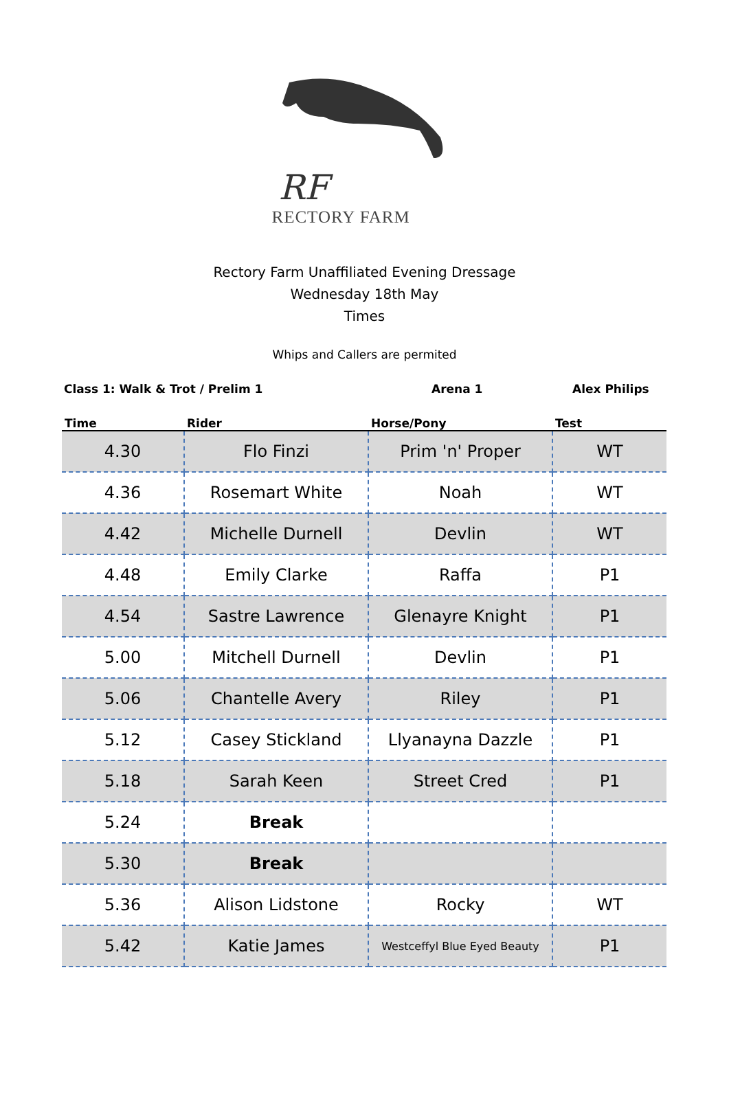RF
RECTORY FARM
Rectory Farm Unaffiliated Evening Dressage
Wednesday 18th May
Times
Whips and Callers are permited
Class 1: Walk & Trot / Prelim 1 Arena 1 Alex Philips
| Time | Rider | Horse/Pony | Test |
| --- | --- | --- | --- |
| 4.30 | Flo Finzi | Prim 'n' Proper | WT |
| 4.36 | Rosemart White | Noah | WT |
| 4.42 | Michelle Durnell | Devlin | WT |
| 4.48 | Emily Clarke | Raffa | P1 |
| 4.54 | Sastre Lawrence | Glenayre Knight | P1 |
| 5.00 | Mitchell Durnell | Devlin | P1 |
| 5.06 | Chantelle Avery | Riley | P1 |
| 5.12 | Casey Stickland | Llyanayna Dazzle | P1 |
| 5.18 | Sarah Keen | Street Cred | P1 |
| 5.24 | Break | | |
| 5.30 | Break | | |
| 5.36 | Alison Lidstone | Rocky | WT |
| 5.42 | Katie James | Westceffyl Blue Eyed Beauty | P1 |